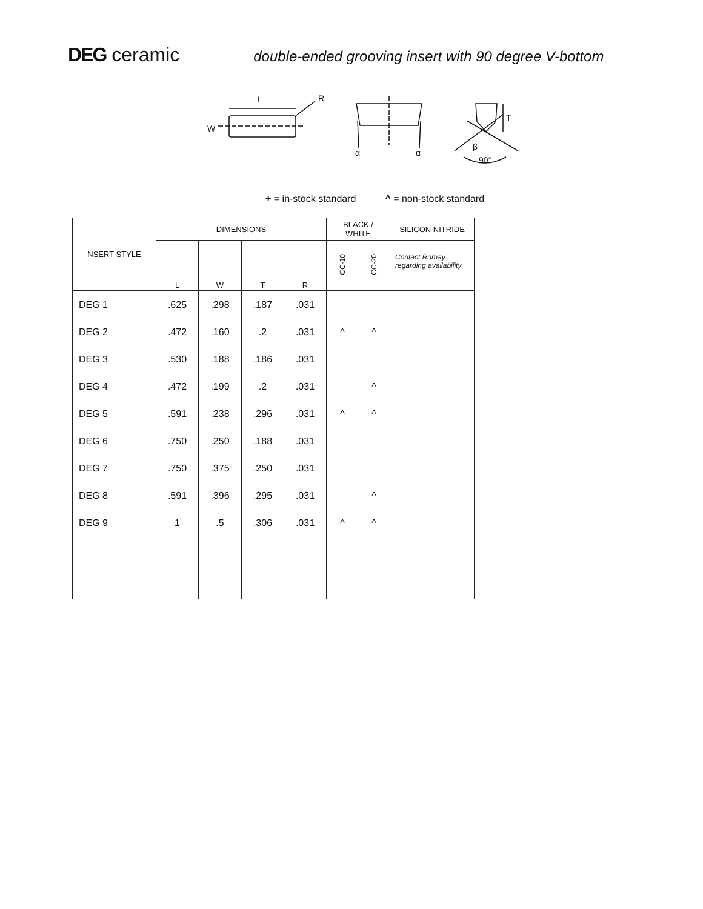DEG ceramic
double-ended grooving insert with 90 degree V-bottom
L
R
W
α
α
T
β
90°
+ = in-stock standard ^ = non-stock standard
| NSERT STYLE | DIMENSIONS | | | | BLACK / WHITE | | SILICON NITRIDE |
| --- | --- | --- | --- | --- | --- | --- | --- |
| | L | W | T | R | CC-10 | CC-20 | Contact Romay regarding availability |
| DEG 1 | .625 | .298 | .187 | .031 | | | |
| DEG 2 | .472 | .160 | .2 | .031 | ^ | ^ | |
| DEG 3 | .530 | .188 | .186 | .031 | | | |
| DEG 4 | .472 | .199 | .2 | .031 | | ^ | |
| DEG 5 | .591 | .238 | .296 | .031 | ^ | ^ | |
| DEG 6 | .750 | .250 | .188 | .031 | | | |
| DEG 7 | .750 | .375 | .250 | .031 | | | |
| DEG 8 | .591 | .396 | .295 | .031 | | ^ | |
| DEG 9 | 1 | .5 | .306 | .031 | ^ | ^ | |